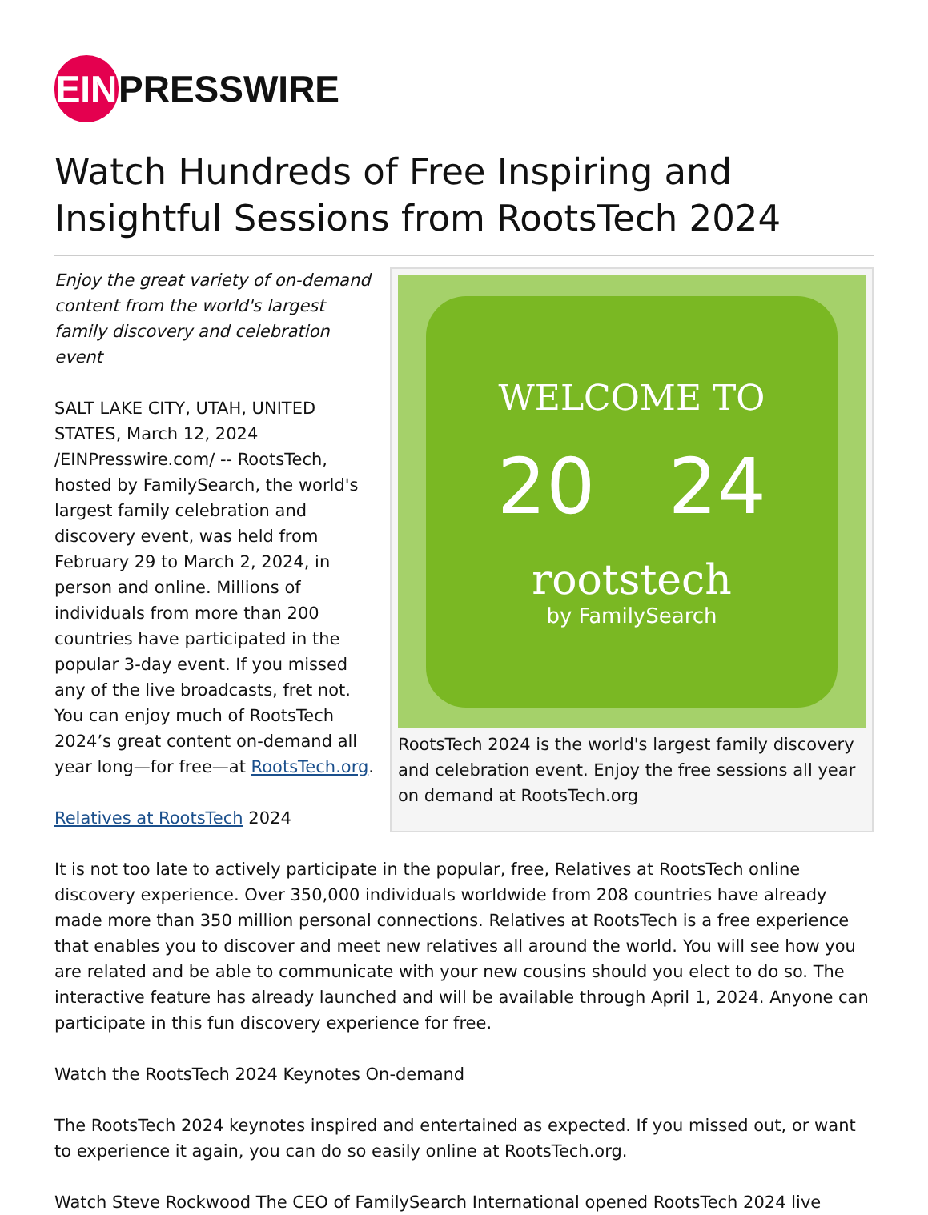EIN PRESSWIRE
Watch Hundreds of Free Inspiring and Insightful Sessions from RootsTech 2024
WELCOME TO
20 24
rootstech
by FamilySearch
RootsTech 2024 is the world's largest family discovery and celebration event. Enjoy the free sessions all year on demand at RootsTech.org
Enjoy the great variety of on-demand content from the world's largest family discovery and celebration event
SALT LAKE CITY, UTAH, UNITED STATES, March 12, 2024 /EINPresswire.com/ -- RootsTech, hosted by FamilySearch, the world's largest family celebration and discovery event, was held from February 29 to March 2, 2024, in person and online. Millions of individuals from more than 200 countries have participated in the popular 3-day event. If you missed any of the live broadcasts, fret not. You can enjoy much of RootsTech 2024’s great content on-demand all year long—for free—at RootsTech.org.
Relatives at RootsTech 2024
It is not too late to actively participate in the popular, free, Relatives at RootsTech online discovery experience. Over 350,000 individuals worldwide from 208 countries have already made more than 350 million personal connections. Relatives at RootsTech is a free experience that enables you to discover and meet new relatives all around the world. You will see how you are related and be able to communicate with your new cousins should you elect to do so. The interactive feature has already launched and will be available through April 1, 2024. Anyone can participate in this fun discovery experience for free.
Watch the RootsTech 2024 Keynotes On-demand
The RootsTech 2024 keynotes inspired and entertained as expected. If you missed out, or want to experience it again, you can do so easily online at RootsTech.org.
Watch Steve Rockwood The CEO of FamilySearch International opened RootsTech 2024 live